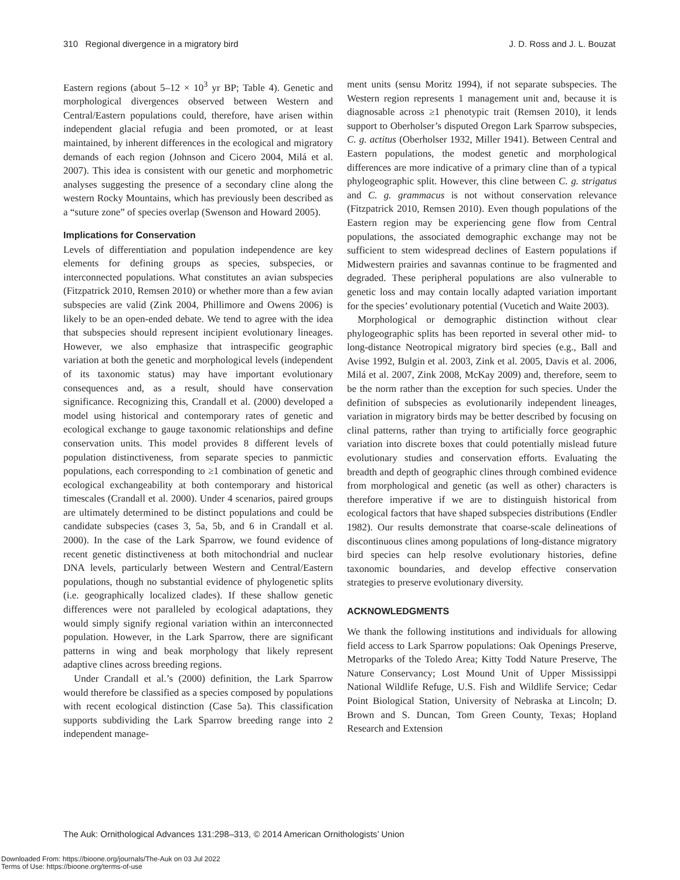310 Regional divergence in a migratory bird J. D. Ross and J. L. Bouzat
Eastern regions (about 5–12 × 10<sup>3</sup> yr BP; Table 4). Genetic and morphological divergences observed between Western and Central/Eastern populations could, therefore, have arisen within independent glacial refugia and been promoted, or at least maintained, by inherent differences in the ecological and migratory demands of each region (Johnson and Cicero 2004, Milá et al. 2007). This idea is consistent with our genetic and morphometric analyses suggesting the presence of a secondary cline along the western Rocky Mountains, which has previously been described as a “suture zone” of species overlap (Swenson and Howard 2005).
Implications for Conservation
Levels of differentiation and population independence are key elements for defining groups as species, subspecies, or interconnected populations. What constitutes an avian subspecies (Fitzpatrick 2010, Remsen 2010) or whether more than a few avian subspecies are valid (Zink 2004, Phillimore and Owens 2006) is likely to be an open-ended debate. We tend to agree with the idea that subspecies should represent incipient evolutionary lineages. However, we also emphasize that intraspecific geographic variation at both the genetic and morphological levels (independent of its taxonomic status) may have important evolutionary consequences and, as a result, should have conservation significance. Recognizing this, Crandall et al. (2000) developed a model using historical and contemporary rates of genetic and ecological exchange to gauge taxonomic relationships and define conservation units. This model provides 8 different levels of population distinctiveness, from separate species to panmictic populations, each corresponding to ≥1 combination of genetic and ecological exchangeability at both contemporary and historical timescales (Crandall et al. 2000). Under 4 scenarios, paired groups are ultimately determined to be distinct populations and could be candidate subspecies (cases 3, 5a, 5b, and 6 in Crandall et al. 2000). In the case of the Lark Sparrow, we found evidence of recent genetic distinctiveness at both mitochondrial and nuclear DNA levels, particularly between Western and Central/Eastern populations, though no substantial evidence of phylogenetic splits (i.e. geographically localized clades). If these shallow genetic differences were not paralleled by ecological adaptations, they would simply signify regional variation within an interconnected population. However, in the Lark Sparrow, there are significant patterns in wing and beak morphology that likely represent adaptive clines across breeding regions.
Under Crandall et al.’s (2000) definition, the Lark Sparrow would therefore be classified as a species composed by populations with recent ecological distinction (Case 5a). This classification supports subdividing the Lark Sparrow breeding range into 2 independent manage-
ment units (sensu Moritz 1994), if not separate subspecies. The Western region represents 1 management unit and, because it is diagnosable across ≥1 phenotypic trait (Remsen 2010), it lends support to Oberholser’s disputed Oregon Lark Sparrow subspecies, C. g. actitus (Oberholser 1932, Miller 1941). Between Central and Eastern populations, the modest genetic and morphological differences are more indicative of a primary cline than of a typical phylogeographic split. However, this cline between C. g. strigatus and C. g. grammacus is not without conservation relevance (Fitzpatrick 2010, Remsen 2010). Even though populations of the Eastern region may be experiencing gene flow from Central populations, the associated demographic exchange may not be sufficient to stem widespread declines of Eastern populations if Midwestern prairies and savannas continue to be fragmented and degraded. These peripheral populations are also vulnerable to genetic loss and may contain locally adapted variation important for the species’ evolutionary potential (Vucetich and Waite 2003).
Morphological or demographic distinction without clear phylogeographic splits has been reported in several other mid- to long-distance Neotropical migratory bird species (e.g., Ball and Avise 1992, Bulgin et al. 2003, Zink et al. 2005, Davis et al. 2006, Milá et al. 2007, Zink 2008, McKay 2009) and, therefore, seem to be the norm rather than the exception for such species. Under the definition of subspecies as evolutionarily independent lineages, variation in migratory birds may be better described by focusing on clinal patterns, rather than trying to artificially force geographic variation into discrete boxes that could potentially mislead future evolutionary studies and conservation efforts. Evaluating the breadth and depth of geographic clines through combined evidence from morphological and genetic (as well as other) characters is therefore imperative if we are to distinguish historical from ecological factors that have shaped subspecies distributions (Endler 1982). Our results demonstrate that coarse-scale delineations of discontinuous clines among populations of long-distance migratory bird species can help resolve evolutionary histories, define taxonomic boundaries, and develop effective conservation strategies to preserve evolutionary diversity.
ACKNOWLEDGMENTS
We thank the following institutions and individuals for allowing field access to Lark Sparrow populations: Oak Openings Preserve, Metroparks of the Toledo Area; Kitty Todd Nature Preserve, The Nature Conservancy; Lost Mound Unit of Upper Mississippi National Wildlife Refuge, U.S. Fish and Wildlife Service; Cedar Point Biological Station, University of Nebraska at Lincoln; D. Brown and S. Duncan, Tom Green County, Texas; Hopland Research and Extension
The Auk: Ornithological Advances 131:298–313, © 2014 American Ornithologists’ Union
Downloaded From: https://bioone.org/journals/The-Auk on 03 Jul 2022
Terms of Use: https://bioone.org/terms-of-use